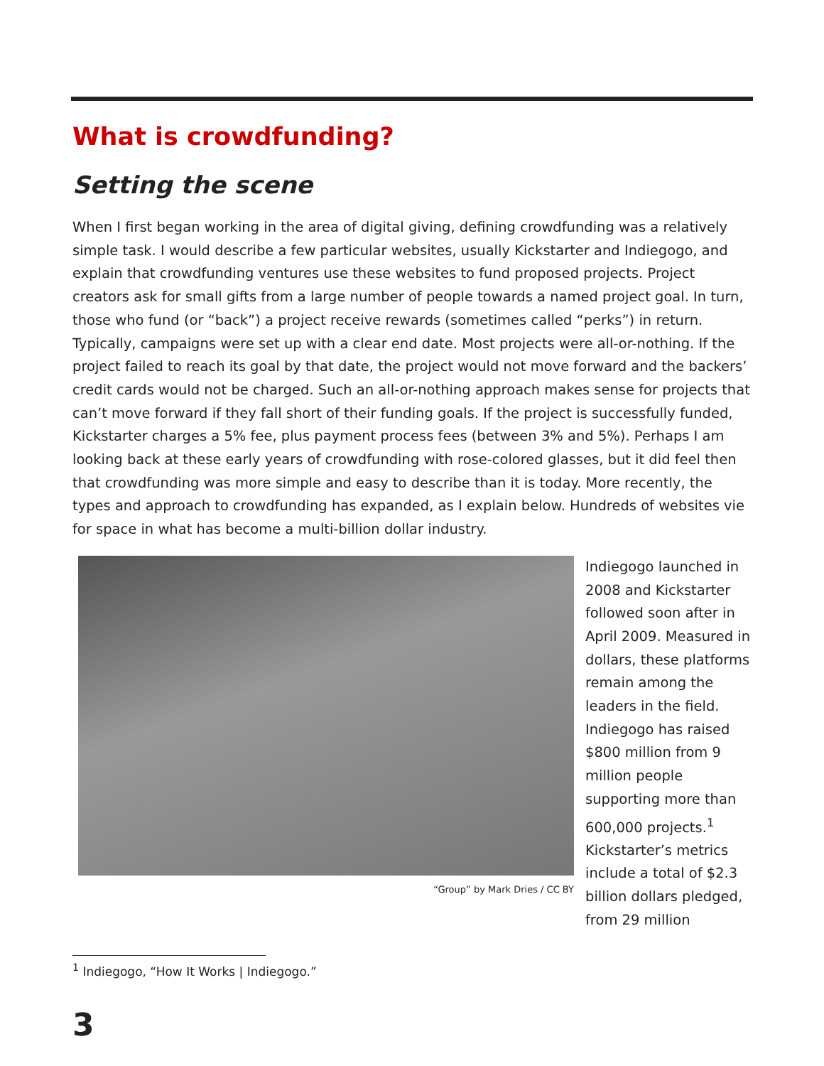What is crowdfunding?
Setting the scene
When I first began working in the area of digital giving, defining crowdfunding was a relatively simple task. I would describe a few particular websites, usually Kickstarter and Indiegogo, and explain that crowdfunding ventures use these websites to fund proposed projects. Project creators ask for small gifts from a large number of people towards a named project goal. In turn, those who fund (or “back”) a project receive rewards (sometimes called “perks”) in return. Typically, campaigns were set up with a clear end date. Most projects were all-or-nothing. If the project failed to reach its goal by that date, the project would not move forward and the backers’ credit cards would not be charged. Such an all-or-nothing approach makes sense for projects that can’t move forward if they fall short of their funding goals. If the project is successfully funded, Kickstarter charges a 5% fee, plus payment process fees (between 3% and 5%). Perhaps I am looking back at these early years of crowdfunding with rose-colored glasses, but it did feel then that crowdfunding was more simple and easy to describe than it is today. More recently, the types and approach to crowdfunding has expanded, as I explain below. Hundreds of websites vie for space in what has become a multi-billion dollar industry.
“Group” by Mark Dries / CC BY
Indiegogo launched in 2008 and Kickstarter followed soon after in April 2009. Measured in dollars, these platforms remain among the leaders in the field. Indiegogo has raised $800 million from 9 million people supporting more than 600,000 projects.<sup>1</sup> Kickstarter’s metrics include a total of $2.3 billion dollars pledged, from 29 million
<sup>1</sup> Indiegogo, “How It Works | Indiegogo.”
3